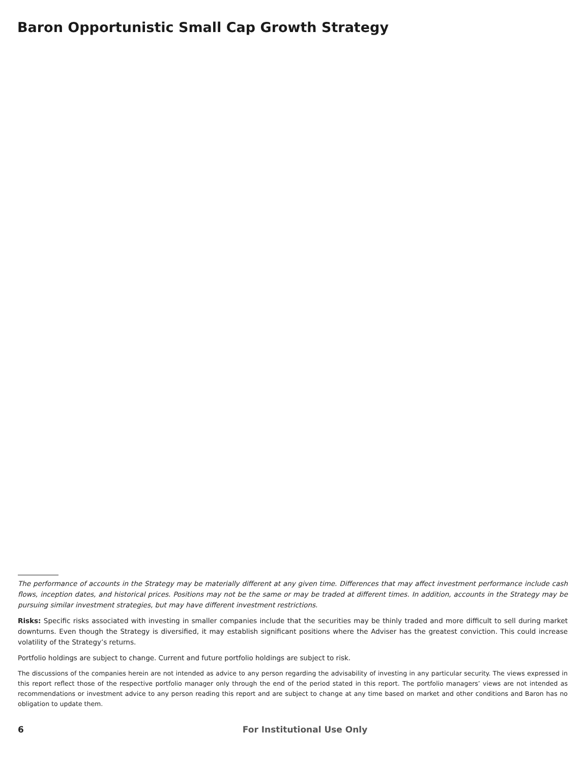Baron Opportunistic Small Cap Growth Strategy
The performance of accounts in the Strategy may be materially different at any given time. Differences that may affect investment performance include cash flows, inception dates, and historical prices. Positions may not be the same or may be traded at different times. In addition, accounts in the Strategy may be pursuing similar investment strategies, but may have different investment restrictions.
Risks: Specific risks associated with investing in smaller companies include that the securities may be thinly traded and more difficult to sell during market downturns. Even though the Strategy is diversified, it may establish significant positions where the Adviser has the greatest conviction. This could increase volatility of the Strategy’s returns.
Portfolio holdings are subject to change. Current and future portfolio holdings are subject to risk.
The discussions of the companies herein are not intended as advice to any person regarding the advisability of investing in any particular security. The views expressed in this report reflect those of the respective portfolio manager only through the end of the period stated in this report. The portfolio managers’ views are not intended as recommendations or investment advice to any person reading this report and are subject to change at any time based on market and other conditions and Baron has no obligation to update them.
6 For Institutional Use Only